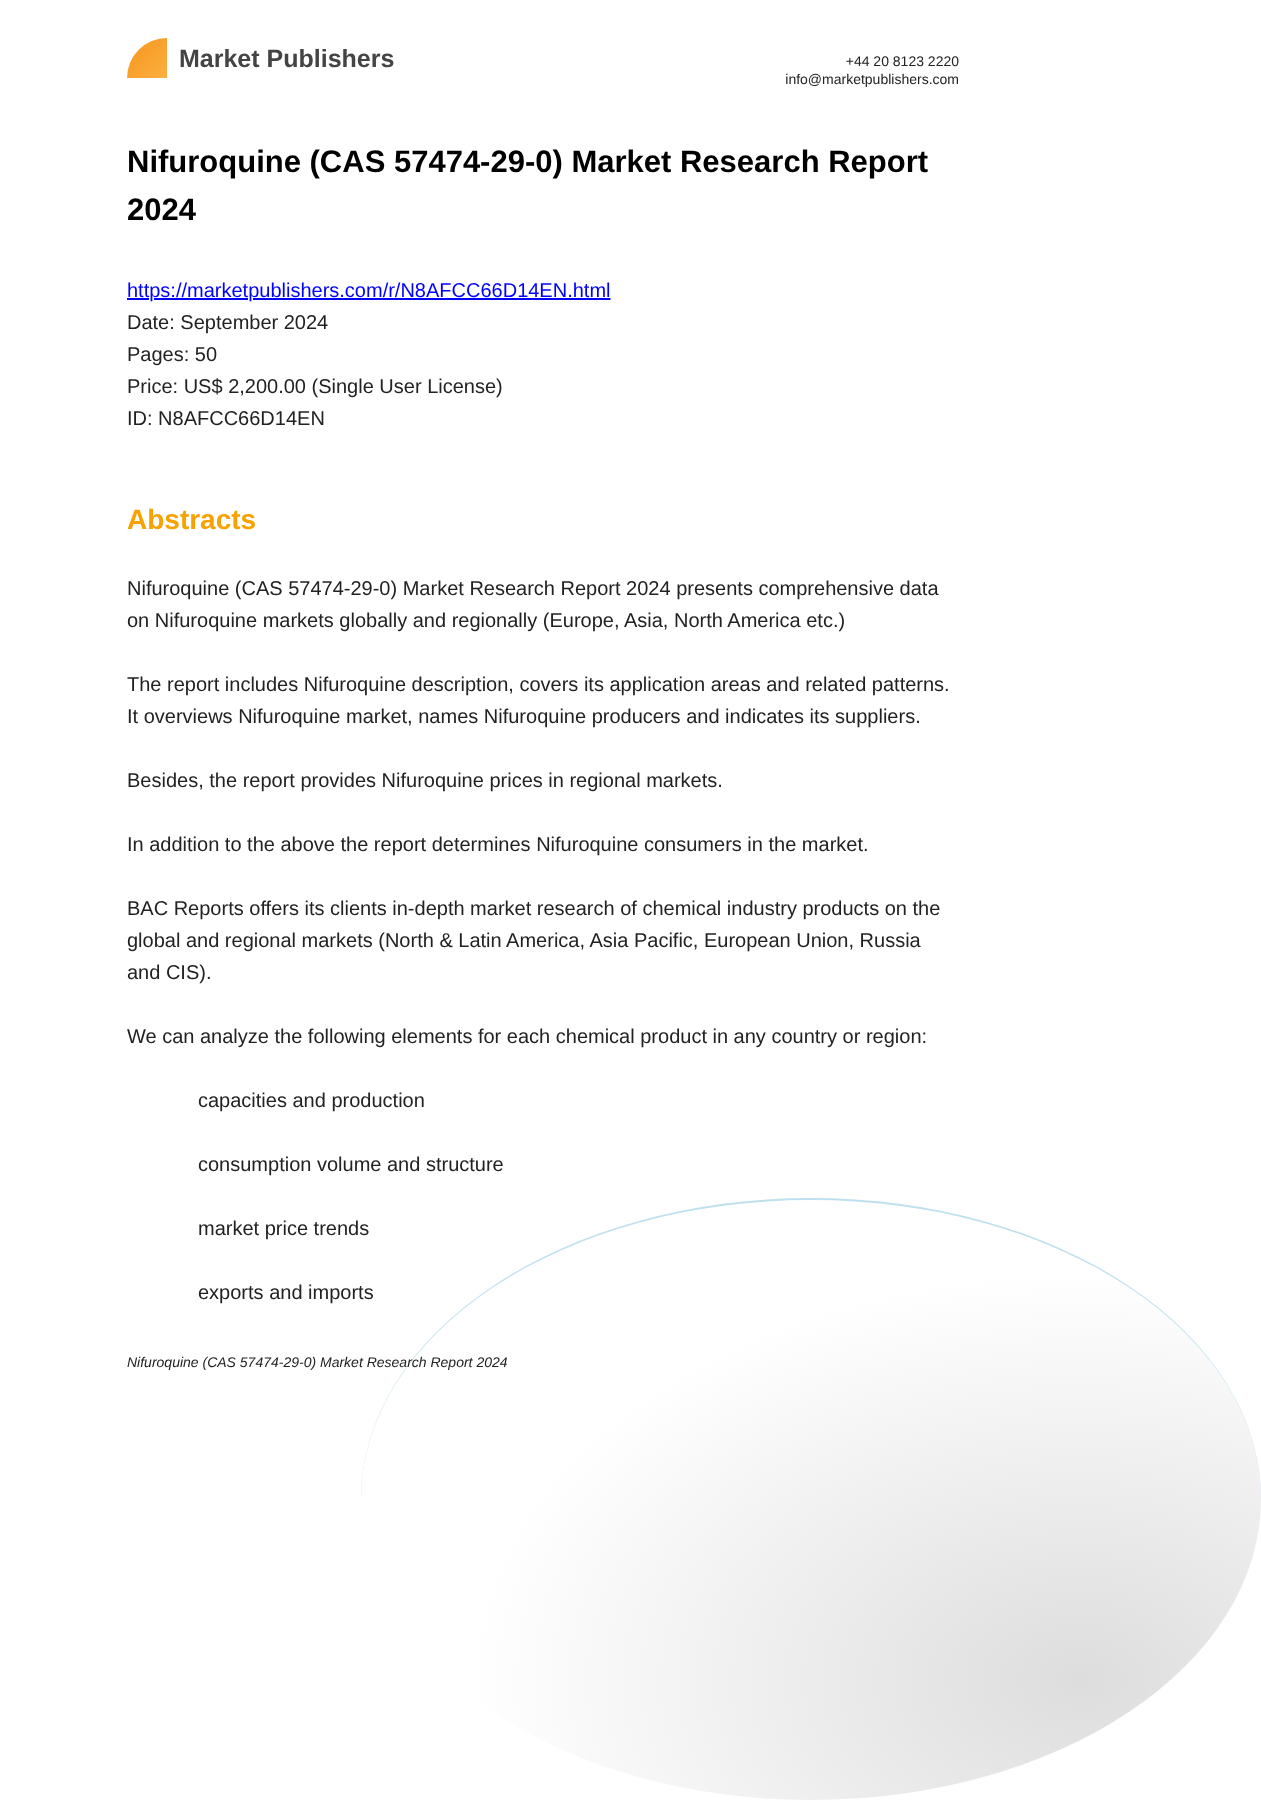Market Publishers
+44 20 8123 2220
info@marketpublishers.com
Nifuroquine (CAS 57474-29-0) Market Research Report 2024
https://marketpublishers.com/r/N8AFCC66D14EN.html
Date: September 2024
Pages: 50
Price: US$ 2,200.00 (Single User License)
ID: N8AFCC66D14EN
Abstracts
Nifuroquine (CAS 57474-29-0) Market Research Report 2024 presents comprehensive data on Nifuroquine markets globally and regionally (Europe, Asia, North America etc.)
The report includes Nifuroquine description, covers its application areas and related patterns. It overviews Nifuroquine market, names Nifuroquine producers and indicates its suppliers.
Besides, the report provides Nifuroquine prices in regional markets.
In addition to the above the report determines Nifuroquine consumers in the market.
BAC Reports offers its clients in-depth market research of chemical industry products on the global and regional markets (North & Latin America, Asia Pacific, European Union, Russia and CIS).
We can analyze the following elements for each chemical product in any country or region:
capacities and production
consumption volume and structure
market price trends
exports and imports
Nifuroquine (CAS 57474-29-0) Market Research Report 2024